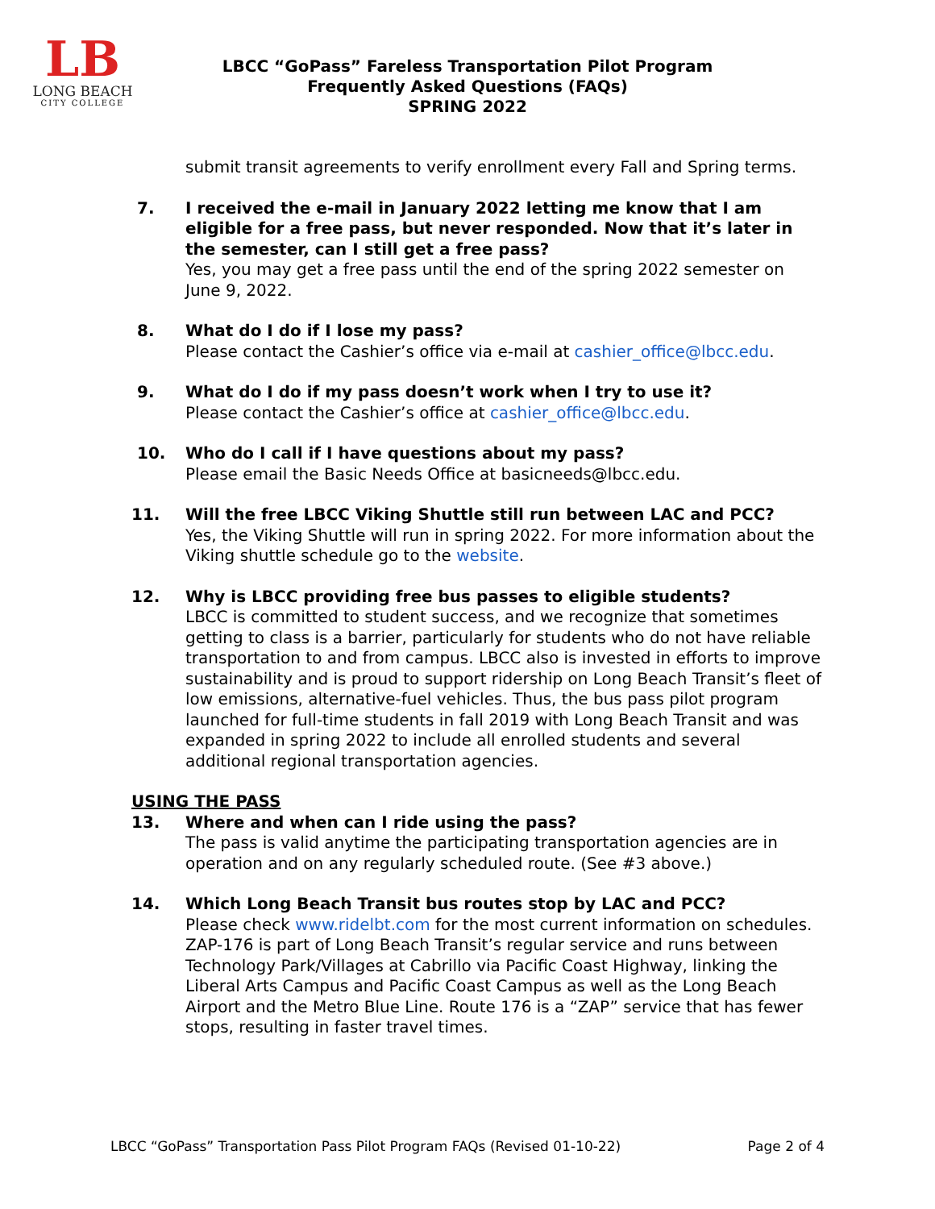LB
LONG BEACH
CITY COLLEGE
LBCC “GoPass” Fareless Transportation Pilot Program
Frequently Asked Questions (FAQs)
SPRING 2022
submit transit agreements to verify enrollment every Fall and Spring terms.
7. I received the e-mail in January 2022 letting me know that I am eligible for a free pass, but never responded. Now that it’s later in the semester, can I still get a free pass?
Yes, you may get a free pass until the end of the spring 2022 semester on June 9, 2022.
8. What do I do if I lose my pass?
Please contact the Cashier’s office via e-mail at cashier_office@lbcc.edu.
9. What do I do if my pass doesn’t work when I try to use it?
Please contact the Cashier’s office at cashier_office@lbcc.edu.
10. Who do I call if I have questions about my pass?
Please email the Basic Needs Office at basicneeds@lbcc.edu.
11. Will the free LBCC Viking Shuttle still run between LAC and PCC?
Yes, the Viking Shuttle will run in spring 2022. For more information about the Viking shuttle schedule go to the website.
12. Why is LBCC providing free bus passes to eligible students?
LBCC is committed to student success, and we recognize that sometimes getting to class is a barrier, particularly for students who do not have reliable transportation to and from campus. LBCC also is invested in efforts to improve sustainability and is proud to support ridership on Long Beach Transit’s fleet of low emissions, alternative-fuel vehicles. Thus, the bus pass pilot program launched for full-time students in fall 2019 with Long Beach Transit and was expanded in spring 2022 to include all enrolled students and several additional regional transportation agencies.
USING THE PASS
13. Where and when can I ride using the pass?
The pass is valid anytime the participating transportation agencies are in operation and on any regularly scheduled route. (See #3 above.)
14. Which Long Beach Transit bus routes stop by LAC and PCC?
Please check www.ridelbt.com for the most current information on schedules. ZAP-176 is part of Long Beach Transit’s regular service and runs between Technology Park/Villages at Cabrillo via Pacific Coast Highway, linking the Liberal Arts Campus and Pacific Coast Campus as well as the Long Beach Airport and the Metro Blue Line. Route 176 is a “ZAP” service that has fewer stops, resulting in faster travel times.
LBCC “GoPass” Transportation Pass Pilot Program FAQs (Revised 01-10-22) Page 2 of 4